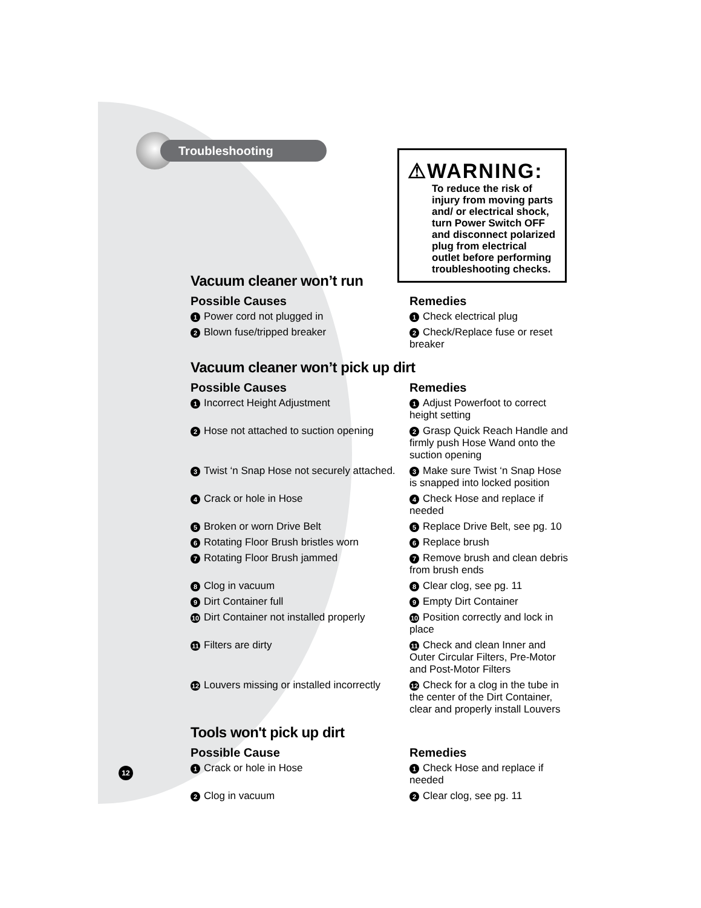Troubleshooting
⚠WARNING:
To reduce the risk of injury from moving parts and/ or electrical shock, turn Power Switch OFF and disconnect polarized plug from electrical outlet before performing troubleshooting checks.
Vacuum cleaner won’t run
| Possible Causes | Remedies |
| --- | --- |
| 1 Power cord not plugged in | 1 Check electrical plug |
| 2 Blown fuse/tripped breaker | 2 Check/Replace fuse or reset breaker |
Vacuum cleaner won’t pick up dirt
| Possible Causes | Remedies |
| --- | --- |
| 1 Incorrect Height Adjustment | 1 Adjust Powerfoot to correct height setting |
| 2 Hose not attached to suction opening | 2 Grasp Quick Reach Handle and firmly push Hose Wand onto the suction opening |
| 3 Twist ‘n Snap Hose not securely attached. | 3 Make sure Twist ‘n Snap Hose is snapped into locked position |
| 4 Crack or hole in Hose | 4 Check Hose and replace if needed |
| 5 Broken or worn Drive Belt | 5 Replace Drive Belt, see pg. 10 |
| 6 Rotating Floor Brush bristles worn | 6 Replace brush |
| 7 Rotating Floor Brush jammed | 7 Remove brush and clean debris from brush ends |
| 8 Clog in vacuum | 8 Clear clog, see pg. 11 |
| 9 Dirt Container full | 9 Empty Dirt Container |
| 10 Dirt Container not installed properly | 10 Position correctly and lock in place |
| 11 Filters are dirty | 11 Check and clean Inner and Outer Circular Filters, Pre-Motor and Post-Motor Filters |
| 12 Louvers missing or installed incorrectly | 12 Check for a clog in the tube in the center of the Dirt Container, clear and properly install Louvers |
Tools won't pick up dirt
| Possible Cause | Remedies |
| --- | --- |
| 1 Crack or hole in Hose | 1 Check Hose and replace if needed |
| 2 Clog in vacuum | 2 Clear clog, see pg. 11 |
12